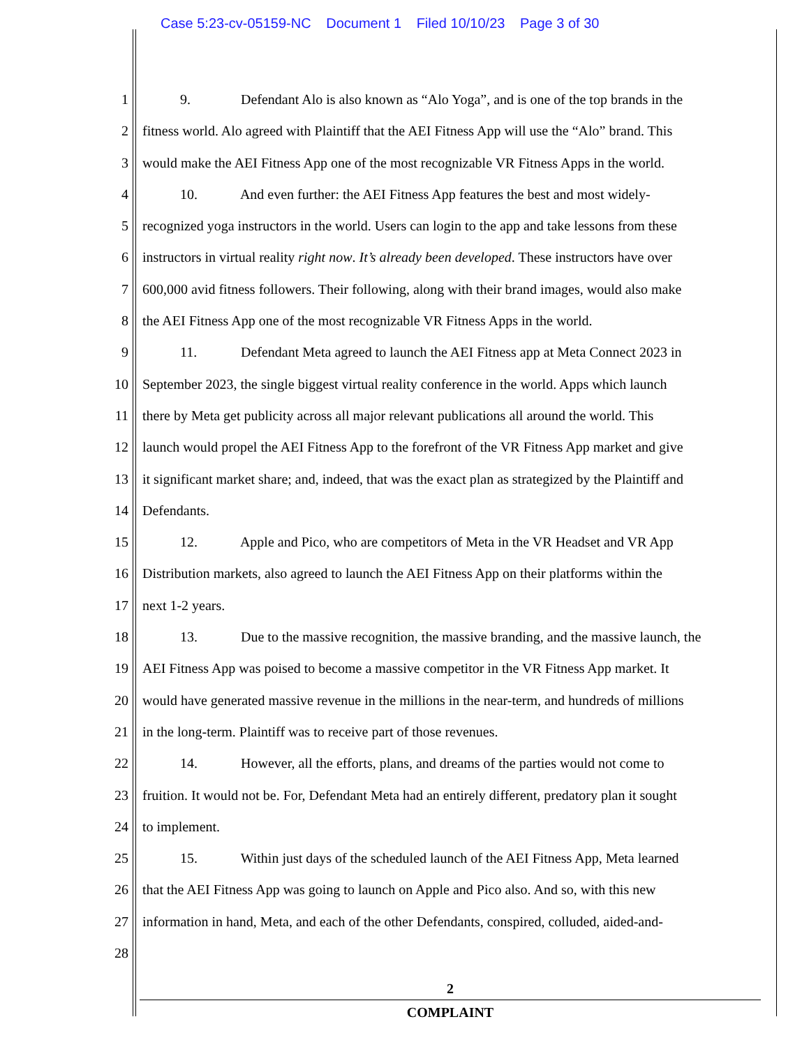Case 5:23-cv-05159-NC Document 1 Filed 10/10/23 Page 3 of 30
1 9. Defendant Alo is also known as “Alo Yoga”, and is one of the top brands in the
2 fitness world. Alo agreed with Plaintiff that the AEI Fitness App will use the “Alo” brand. This
3 would make the AEI Fitness App one of the most recognizable VR Fitness Apps in the world.
4 10. And even further: the AEI Fitness App features the best and most widely-
5 recognized yoga instructors in the world. Users can login to the app and take lessons from these
6 instructors in virtual reality right now. It’s already been developed. These instructors have over
7 600,000 avid fitness followers. Their following, along with their brand images, would also make
8 the AEI Fitness App one of the most recognizable VR Fitness Apps in the world.
9 11. Defendant Meta agreed to launch the AEI Fitness app at Meta Connect 2023 in
10 September 2023, the single biggest virtual reality conference in the world. Apps which launch
11 there by Meta get publicity across all major relevant publications all around the world. This
12 launch would propel the AEI Fitness App to the forefront of the VR Fitness App market and give
13 it significant market share; and, indeed, that was the exact plan as strategized by the Plaintiff and
14 Defendants.
15 12. Apple and Pico, who are competitors of Meta in the VR Headset and VR App
16 Distribution markets, also agreed to launch the AEI Fitness App on their platforms within the
17 next 1-2 years.
18 13. Due to the massive recognition, the massive branding, and the massive launch, the
19 AEI Fitness App was poised to become a massive competitor in the VR Fitness App market. It
20 would have generated massive revenue in the millions in the near-term, and hundreds of millions
21 in the long-term. Plaintiff was to receive part of those revenues.
22 14. However, all the efforts, plans, and dreams of the parties would not come to
23 fruition. It would not be. For, Defendant Meta had an entirely different, predatory plan it sought
24 to implement.
25 15. Within just days of the scheduled launch of the AEI Fitness App, Meta learned
26 that the AEI Fitness App was going to launch on Apple and Pico also. And so, with this new
27 information in hand, Meta, and each of the other Defendants, conspired, colluded, aided-and-
28
2
COMPLAINT